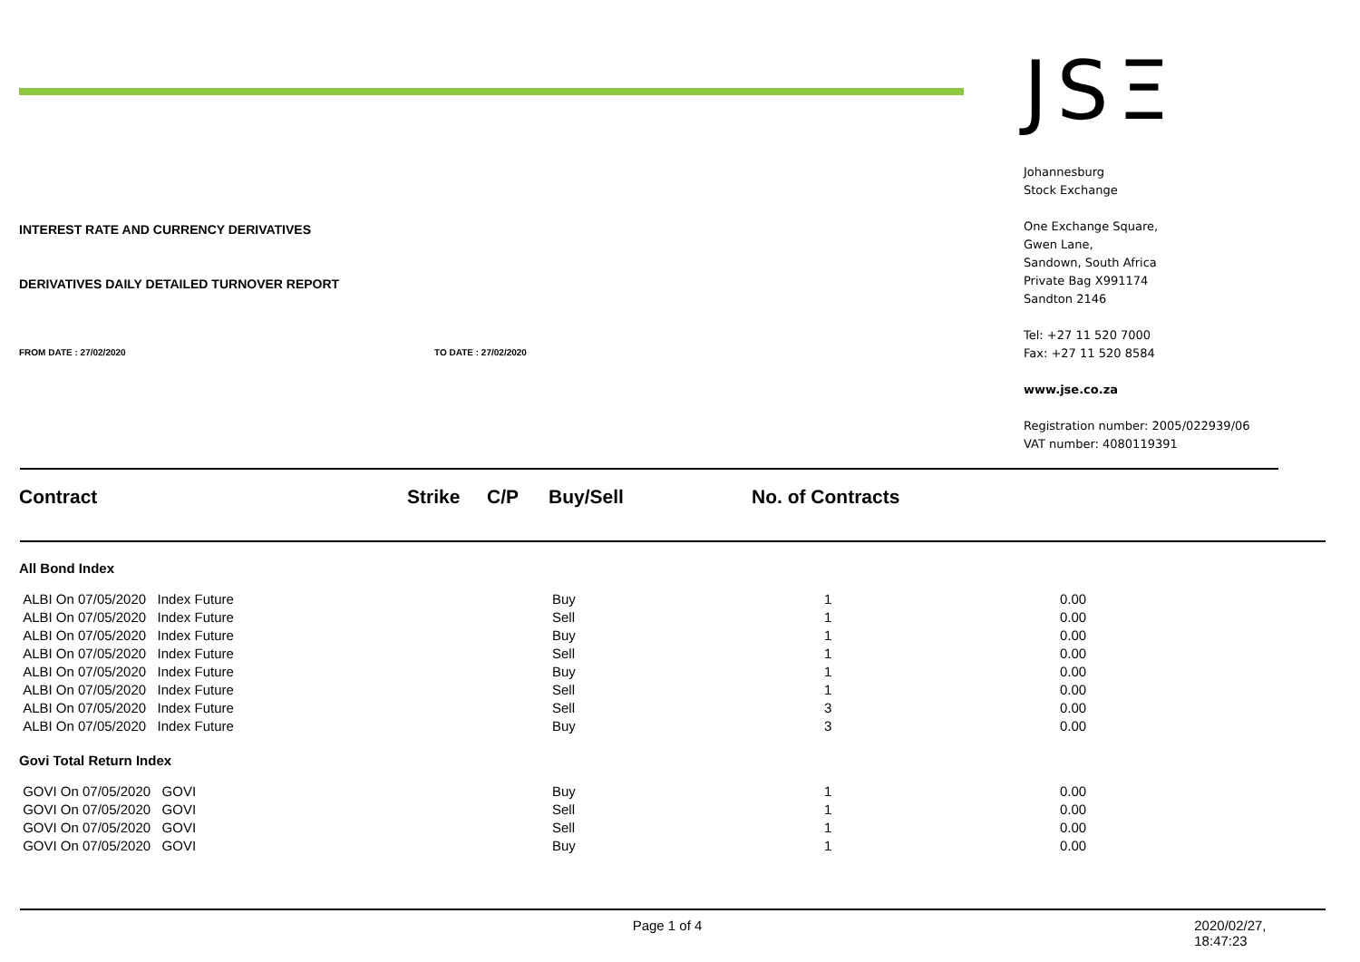INTEREST RATE AND CURRENCY DERIVATIVES
DERIVATIVES DAILY DETAILED TURNOVER REPORT
FROM DATE : 27/02/2020 TO DATE : 27/02/2020
JSΞ
Johannesburg
Stock Exchange
One Exchange Square,
Gwen Lane,
Sandown, South Africa
Private Bag X991174
Sandton 2146
Tel: +27 11 520 7000
Fax: +27 11 520 8584
www.jse.co.za
Registration number: 2005/022939/06
VAT number: 4080119391
| Contract | Strike | C/P | Buy/Sell | No. of Contracts | |
| --- | --- | --- | --- | --- | --- |
| All Bond Index | | | | | |
| ALBI On 07/05/2020 Index Future | | | Buy | 1 | 0.00 |
| ALBI On 07/05/2020 Index Future | | | Sell | 1 | 0.00 |
| ALBI On 07/05/2020 Index Future | | | Buy | 1 | 0.00 |
| ALBI On 07/05/2020 Index Future | | | Sell | 1 | 0.00 |
| ALBI On 07/05/2020 Index Future | | | Buy | 1 | 0.00 |
| ALBI On 07/05/2020 Index Future | | | Sell | 1 | 0.00 |
| ALBI On 07/05/2020 Index Future | | | Sell | 3 | 0.00 |
| ALBI On 07/05/2020 Index Future | | | Buy | 3 | 0.00 |
| Govi Total Return Index | | | | | |
| GOVI On 07/05/2020 GOVI | | | Buy | 1 | 0.00 |
| GOVI On 07/05/2020 GOVI | | | Sell | 1 | 0.00 |
| GOVI On 07/05/2020 GOVI | | | Sell | 1 | 0.00 |
| GOVI On 07/05/2020 GOVI | | | Buy | 1 | 0.00 |
Page 1 of 4 2020/02/27, 18:47:23